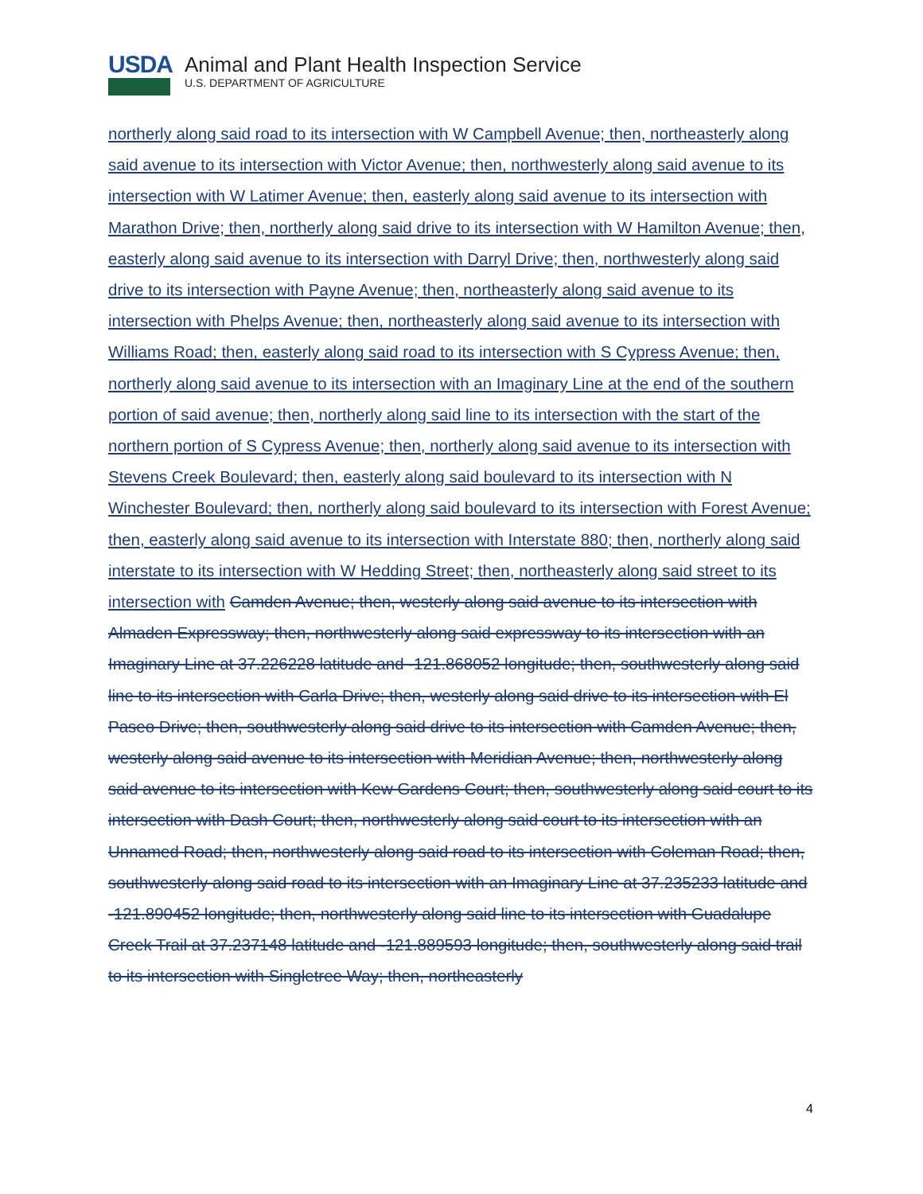USDA
Animal and Plant Health Inspection Service
U.S. DEPARTMENT OF AGRICULTURE
northerly along said road to its intersection with W Campbell Avenue; then, northeasterly along said avenue to its intersection with Victor Avenue; then, northwesterly along said avenue to its intersection with W Latimer Avenue; then, easterly along said avenue to its intersection with Marathon Drive; then, northerly along said drive to its intersection with W Hamilton Avenue; then, easterly along said avenue to its intersection with Darryl Drive; then, northwesterly along said drive to its intersection with Payne Avenue; then, northeasterly along said avenue to its intersection with Phelps Avenue; then, northeasterly along said avenue to its intersection with Williams Road; then, easterly along said road to its intersection with S Cypress Avenue; then, northerly along said avenue to its intersection with an Imaginary Line at the end of the southern portion of said avenue; then, northerly along said line to its intersection with the start of the northern portion of S Cypress Avenue; then, northerly along said avenue to its intersection with Stevens Creek Boulevard; then, easterly along said boulevard to its intersection with N Winchester Boulevard; then, northerly along said boulevard to its intersection with Forest Avenue; then, easterly along said avenue to its intersection with Interstate 880; then, northerly along said interstate to its intersection with W Hedding Street; then, northeasterly along said street to its intersection with Camden Avenue; then, westerly along said avenue to its intersection with Almaden Expressway; then, northwesterly along said expressway to its intersection with an Imaginary Line at 37.226228 latitude and -121.868052 longitude; then, southwesterly along said line to its intersection with Carla Drive; then, westerly along said drive to its intersection with El Paseo Drive; then, southwesterly along said drive to its intersection with Camden Avenue; then, westerly along said avenue to its intersection with Meridian Avenue; then, northwesterly along said avenue to its intersection with Kew Gardens Court; then, southwesterly along said court to its intersection with Dash Court; then, northwesterly along said court to its intersection with an Unnamed Road; then, northwesterly along said road to its intersection with Coleman Road; then, southwesterly along said road to its intersection with an Imaginary Line at 37.235233 latitude and -121.890452 longitude; then, northwesterly along said line to its intersection with Guadalupe Creek Trail at 37.237148 latitude and -121.889593 longitude; then, southwesterly along said trail to its intersection with Singletree Way; then, northeasterly
4